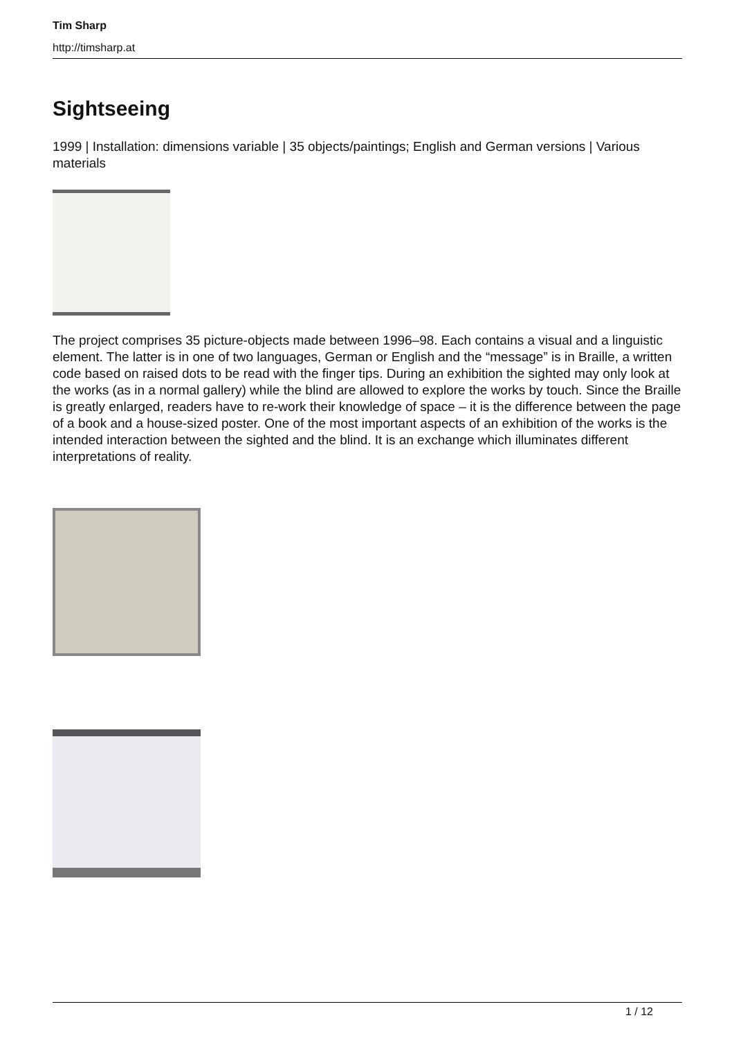Tim Sharp
http://timsharp.at
Sightseeing
1999 | Installation: dimensions variable | 35 objects/paintings; English and German versions | Various materials
The project comprises 35 picture-objects made between 1996–98. Each contains a visual and a linguistic element. The latter is in one of two languages, German or English and the “message” is in Braille, a written code based on raised dots to be read with the finger tips. During an exhibition the sighted may only look at the works (as in a normal gallery) while the blind are allowed to explore the works by touch. Since the Braille is greatly enlarged, readers have to re-work their knowledge of space – it is the difference between the page of a book and a house-sized poster. One of the most important aspects of an exhibition of the works is the intended interaction between the sighted and the blind. It is an exchange which illuminates different interpretations of reality.
1 / 12